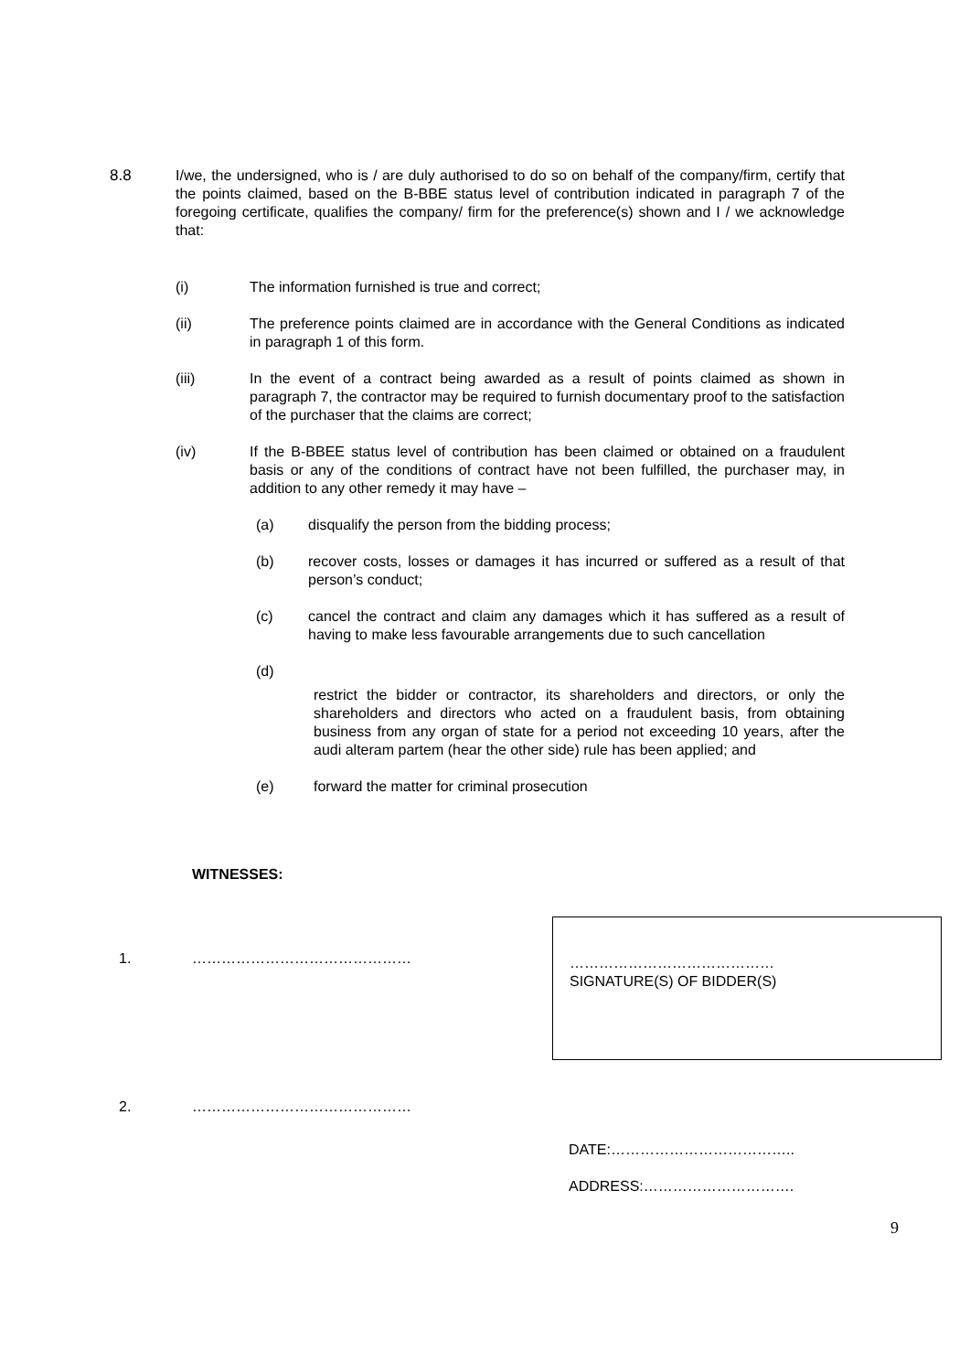8.8 I/we, the undersigned, who is / are duly authorised to do so on behalf of the company/firm, certify that the points claimed, based on the B-BBE status level of contribution indicated in paragraph 7 of the foregoing certificate, qualifies the company/ firm for the preference(s) shown and I / we acknowledge that:
(i) The information furnished is true and correct;
(ii) The preference points claimed are in accordance with the General Conditions as indicated in paragraph 1 of this form.
(iii) In the event of a contract being awarded as a result of points claimed as shown in paragraph 7, the contractor may be required to furnish documentary proof to the satisfaction of the purchaser that the claims are correct;
(iv) If the B-BBEE status level of contribution has been claimed or obtained on a fraudulent basis or any of the conditions of contract have not been fulfilled, the purchaser may, in addition to any other remedy it may have –
(a) disqualify the person from the bidding process;
(b) recover costs, losses or damages it has incurred or suffered as a result of that person’s conduct;
(c) cancel the contract and claim any damages which it has suffered as a result of having to make less favourable arrangements due to such cancellation
(d)
restrict the bidder or contractor, its shareholders and directors, or only the shareholders and directors who acted on a fraudulent basis, from obtaining business from any organ of state for a period not exceeding 10 years, after the audi alteram partem (hear the other side) rule has been applied; and
(e) forward the matter for criminal prosecution
WITNESSES:
1. ………………………………………
2. ………………………………………
……………………………………
SIGNATURE(S) OF BIDDER(S)
DATE:………………………………..
ADDRESS:………………………….
9